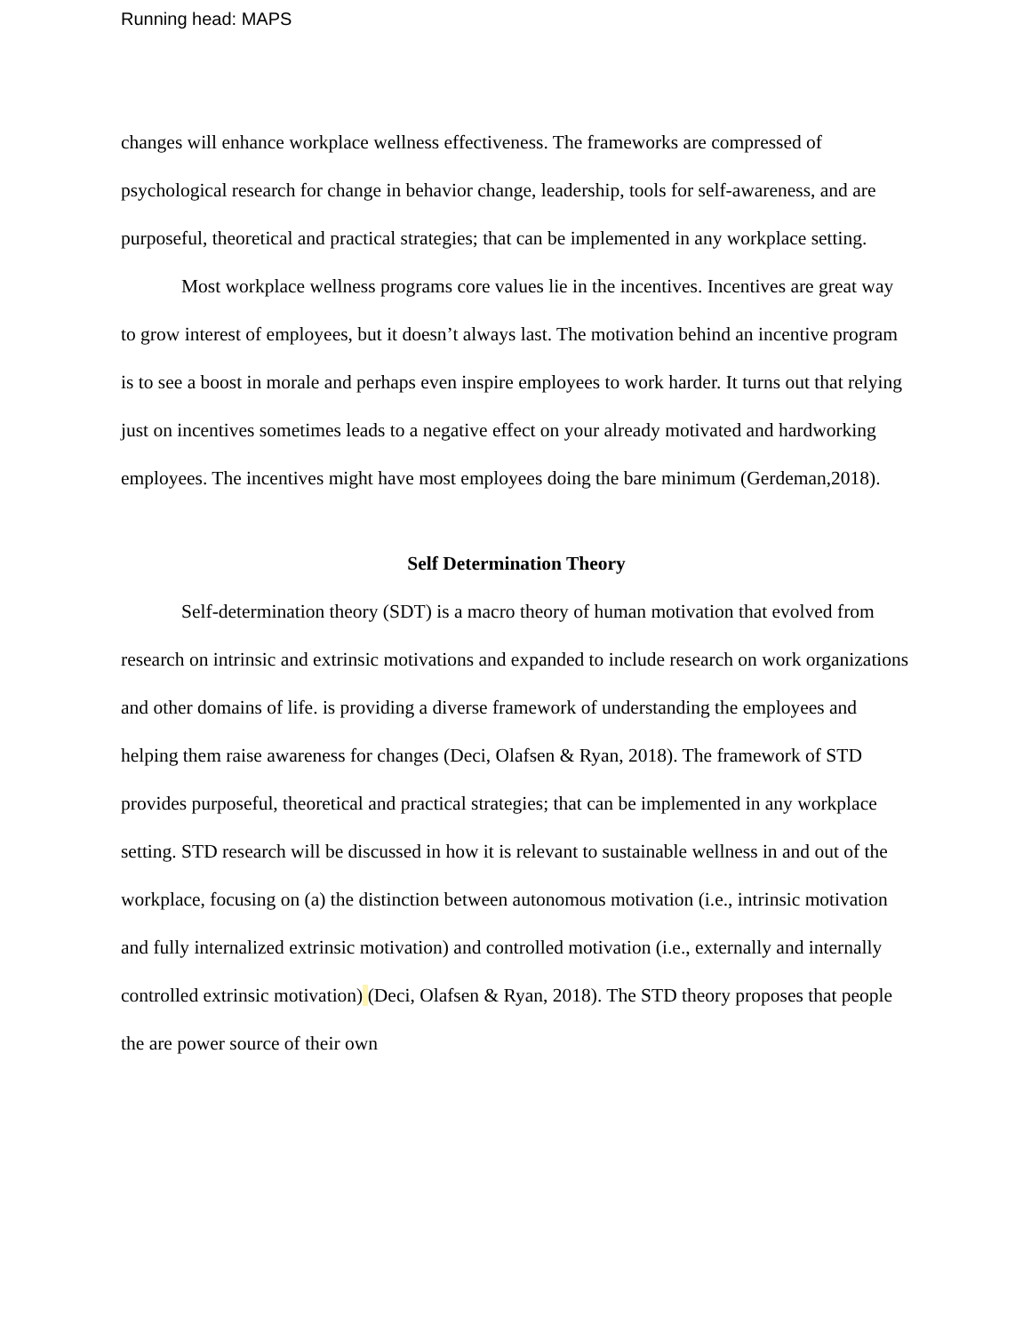Running head: MAPS
changes will enhance workplace wellness effectiveness. The frameworks are compressed of psychological research for change in behavior change, leadership, tools for self-awareness, and are purposeful, theoretical and practical strategies; that can be implemented in any workplace setting.
Most workplace wellness programs core values lie in the incentives. Incentives are great way to grow interest of employees, but it doesn’t always last. The motivation behind an incentive program is to see a boost in morale and perhaps even inspire employees to work harder. It turns out that relying just on incentives sometimes leads to a negative effect on your already motivated and hardworking employees. The incentives might have most employees doing the bare minimum (Gerdeman,2018).
Self Determination Theory
Self-determination theory (SDT) is a macro theory of human motivation that evolved from research on intrinsic and extrinsic motivations and expanded to include research on work organizations and other domains of life. is providing a diverse framework of understanding the employees and helping them raise awareness for changes (Deci, Olafsen & Ryan, 2018). The framework of STD provides purposeful, theoretical and practical strategies; that can be implemented in any workplace setting. STD research will be discussed in how it is relevant to sustainable wellness in and out of the workplace, focusing on (a) the distinction between autonomous motivation (i.e., intrinsic motivation and fully internalized extrinsic motivation) and controlled motivation (i.e., externally and internally controlled extrinsic motivation) (Deci, Olafsen & Ryan, 2018). The STD theory proposes that people the are power source of their own